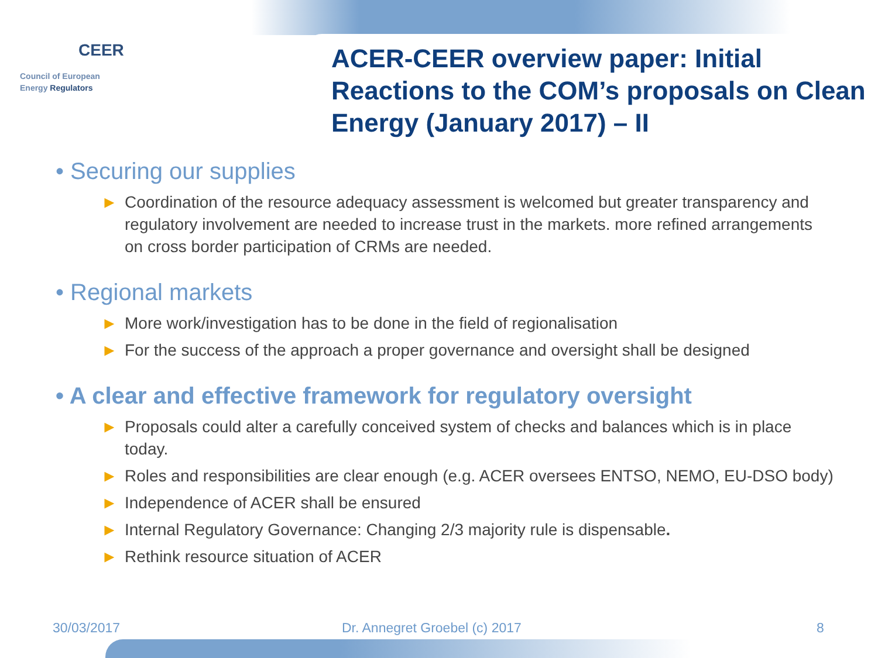CEER
Council of European
Energy Regulators
ACER-CEER overview paper: Initial Reactions to the COM’s proposals on Clean Energy (January 2017) – II
• Securing our supplies
► Coordination of the resource adequacy assessment is welcomed but greater transparency and regulatory involvement are needed to increase trust in the markets. more refined arrangements on cross border participation of CRMs are needed.
• Regional markets
► More work/investigation has to be done in the field of regionalisation
► For the success of the approach a proper governance and oversight shall be designed
• A clear and effective framework for regulatory oversight
► Proposals could alter a carefully conceived system of checks and balances which is in place today.
► Roles and responsibilities are clear enough (e.g. ACER oversees ENTSO, NEMO, EU-DSO body)
► Independence of ACER shall be ensured
► Internal Regulatory Governance: Changing 2/3 majority rule is dispensable.
► Rethink resource situation of ACER
30/03/2017 Dr. Annegret Groebel (c) 2017 8